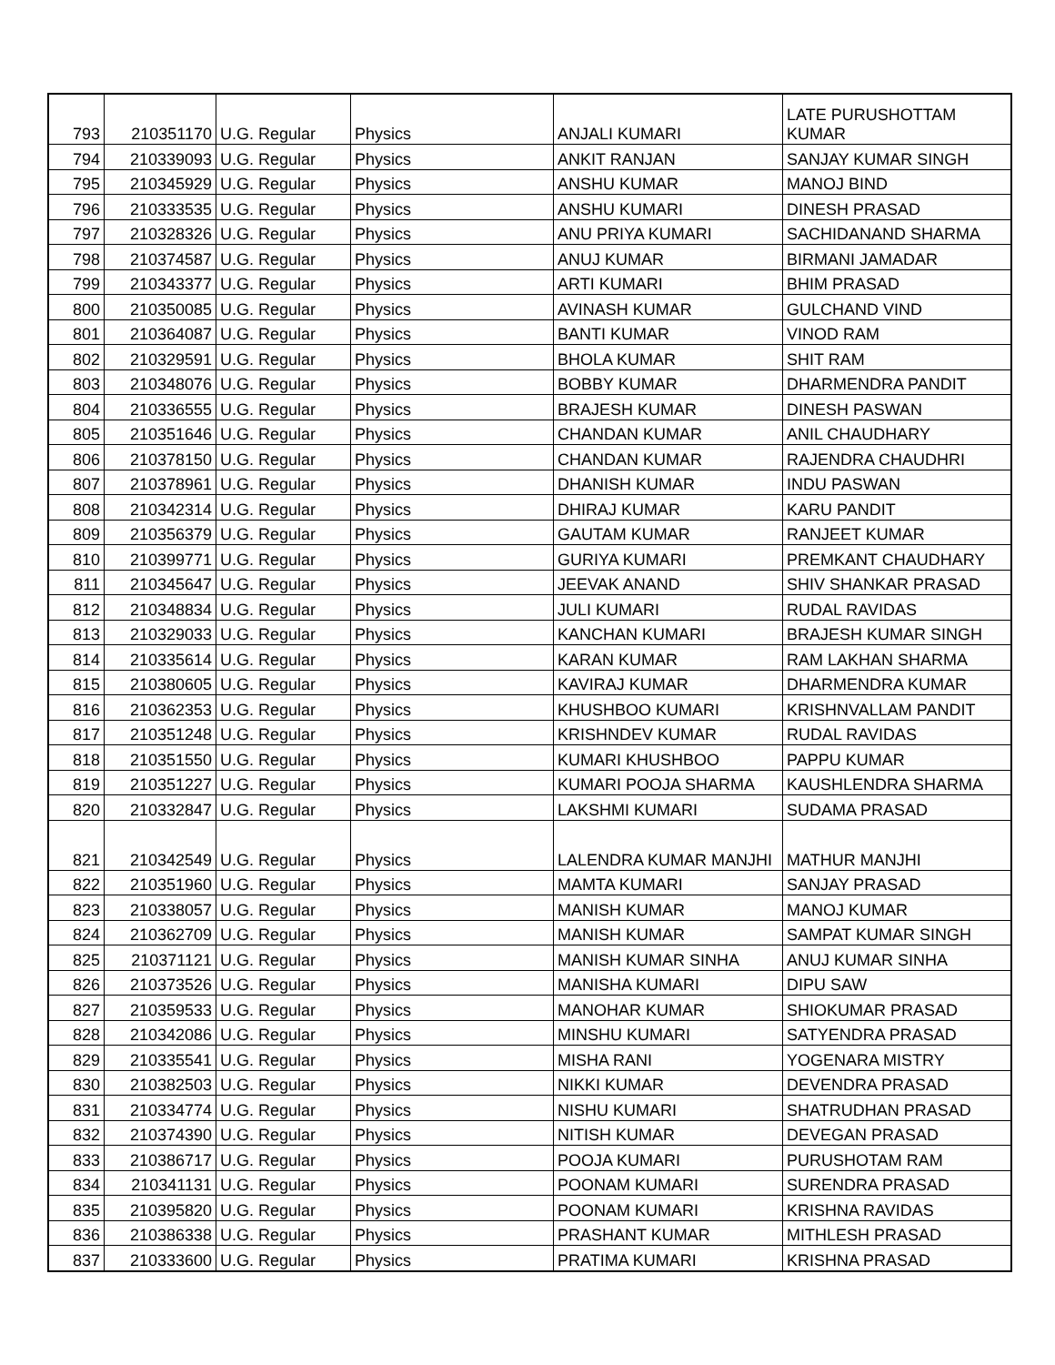| 793 | 210351170 | U.G. Regular | Physics | ANJALI KUMARI | LATE PURUSHOTTAM KUMAR |
| 794 | 210339093 | U.G. Regular | Physics | ANKIT RANJAN | SANJAY KUMAR SINGH |
| 795 | 210345929 | U.G. Regular | Physics | ANSHU KUMAR | MANOJ BIND |
| 796 | 210333535 | U.G. Regular | Physics | ANSHU KUMARI | DINESH PRASAD |
| 797 | 210328326 | U.G. Regular | Physics | ANU PRIYA KUMARI | SACHIDANAND SHARMA |
| 798 | 210374587 | U.G. Regular | Physics | ANUJ KUMAR | BIRMANI JAMADAR |
| 799 | 210343377 | U.G. Regular | Physics | ARTI KUMARI | BHIM PRASAD |
| 800 | 210350085 | U.G. Regular | Physics | AVINASH KUMAR | GULCHAND VIND |
| 801 | 210364087 | U.G. Regular | Physics | BANTI KUMAR | VINOD RAM |
| 802 | 210329591 | U.G. Regular | Physics | BHOLA KUMAR | SHIT RAM |
| 803 | 210348076 | U.G. Regular | Physics | BOBBY KUMAR | DHARMENDRA PANDIT |
| 804 | 210336555 | U.G. Regular | Physics | BRAJESH KUMAR | DINESH PASWAN |
| 805 | 210351646 | U.G. Regular | Physics | CHANDAN KUMAR | ANIL CHAUDHARY |
| 806 | 210378150 | U.G. Regular | Physics | CHANDAN KUMAR | RAJENDRA CHAUDHRI |
| 807 | 210378961 | U.G. Regular | Physics | DHANISH KUMAR | INDU PASWAN |
| 808 | 210342314 | U.G. Regular | Physics | DHIRAJ KUMAR | KARU PANDIT |
| 809 | 210356379 | U.G. Regular | Physics | GAUTAM KUMAR | RANJEET KUMAR |
| 810 | 210399771 | U.G. Regular | Physics | GURIYA KUMARI | PREMKANT CHAUDHARY |
| 811 | 210345647 | U.G. Regular | Physics | JEEVAK ANAND | SHIV SHANKAR PRASAD |
| 812 | 210348834 | U.G. Regular | Physics | JULI KUMARI | RUDAL RAVIDAS |
| 813 | 210329033 | U.G. Regular | Physics | KANCHAN KUMARI | BRAJESH KUMAR SINGH |
| 814 | 210335614 | U.G. Regular | Physics | KARAN KUMAR | RAM LAKHAN SHARMA |
| 815 | 210380605 | U.G. Regular | Physics | KAVIRAJ KUMAR | DHARMENDRA KUMAR |
| 816 | 210362353 | U.G. Regular | Physics | KHUSHBOO KUMARI | KRISHNVALLAM PANDIT |
| 817 | 210351248 | U.G. Regular | Physics | KRISHNDEV KUMAR | RUDAL RAVIDAS |
| 818 | 210351550 | U.G. Regular | Physics | KUMARI KHUSHBOO | PAPPU KUMAR |
| 819 | 210351227 | U.G. Regular | Physics | KUMARI POOJA SHARMA | KAUSHLENDRA SHARMA |
| 820 | 210332847 | U.G. Regular | Physics | LAKSHMI KUMARI | SUDAMA PRASAD |
| 821 | 210342549 | U.G. Regular | Physics | LALENDRA KUMAR MANJHI | MATHUR MANJHI |
| 822 | 210351960 | U.G. Regular | Physics | MAMTA KUMARI | SANJAY PRASAD |
| 823 | 210338057 | U.G. Regular | Physics | MANISH KUMAR | MANOJ KUMAR |
| 824 | 210362709 | U.G. Regular | Physics | MANISH KUMAR | SAMPAT KUMAR SINGH |
| 825 | 210371121 | U.G. Regular | Physics | MANISH KUMAR SINHA | ANUJ KUMAR SINHA |
| 826 | 210373526 | U.G. Regular | Physics | MANISHA KUMARI | DIPU SAW |
| 827 | 210359533 | U.G. Regular | Physics | MANOHAR KUMAR | SHIOKUMAR PRASAD |
| 828 | 210342086 | U.G. Regular | Physics | MINSHU KUMARI | SATYENDRA PRASAD |
| 829 | 210335541 | U.G. Regular | Physics | MISHA RANI | YOGENARA MISTRY |
| 830 | 210382503 | U.G. Regular | Physics | NIKKI KUMAR | DEVENDRA PRASAD |
| 831 | 210334774 | U.G. Regular | Physics | NISHU KUMARI | SHATRUDHAN PRASAD |
| 832 | 210374390 | U.G. Regular | Physics | NITISH KUMAR | DEVEGAN PRASAD |
| 833 | 210386717 | U.G. Regular | Physics | POOJA KUMARI | PURUSHOTAM RAM |
| 834 | 210341131 | U.G. Regular | Physics | POONAM KUMARI | SURENDRA PRASAD |
| 835 | 210395820 | U.G. Regular | Physics | POONAM KUMARI | KRISHNA RAVIDAS |
| 836 | 210386338 | U.G. Regular | Physics | PRASHANT KUMAR | MITHLESH PRASAD |
| 837 | 210333600 | U.G. Regular | Physics | PRATIMA KUMARI | KRISHNA PRASAD |